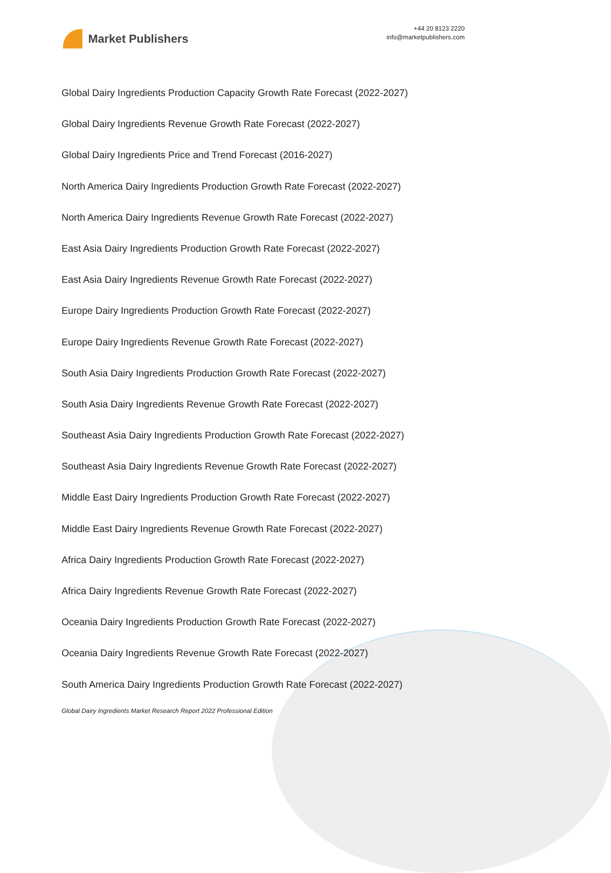Market Publishers
+44 20 8123 2220
info@marketpublishers.com
Global Dairy Ingredients Production Capacity Growth Rate Forecast (2022-2027)
Global Dairy Ingredients Revenue Growth Rate Forecast (2022-2027)
Global Dairy Ingredients Price and Trend Forecast (2016-2027)
North America Dairy Ingredients Production Growth Rate Forecast (2022-2027)
North America Dairy Ingredients Revenue Growth Rate Forecast (2022-2027)
East Asia Dairy Ingredients Production Growth Rate Forecast (2022-2027)
East Asia Dairy Ingredients Revenue Growth Rate Forecast (2022-2027)
Europe Dairy Ingredients Production Growth Rate Forecast (2022-2027)
Europe Dairy Ingredients Revenue Growth Rate Forecast (2022-2027)
South Asia Dairy Ingredients Production Growth Rate Forecast (2022-2027)
South Asia Dairy Ingredients Revenue Growth Rate Forecast (2022-2027)
Southeast Asia Dairy Ingredients Production Growth Rate Forecast (2022-2027)
Southeast Asia Dairy Ingredients Revenue Growth Rate Forecast (2022-2027)
Middle East Dairy Ingredients Production Growth Rate Forecast (2022-2027)
Middle East Dairy Ingredients Revenue Growth Rate Forecast (2022-2027)
Africa Dairy Ingredients Production Growth Rate Forecast (2022-2027)
Africa Dairy Ingredients Revenue Growth Rate Forecast (2022-2027)
Oceania Dairy Ingredients Production Growth Rate Forecast (2022-2027)
Oceania Dairy Ingredients Revenue Growth Rate Forecast (2022-2027)
South America Dairy Ingredients Production Growth Rate Forecast (2022-2027)
Global Dairy Ingredients Market Research Report 2022 Professional Edition